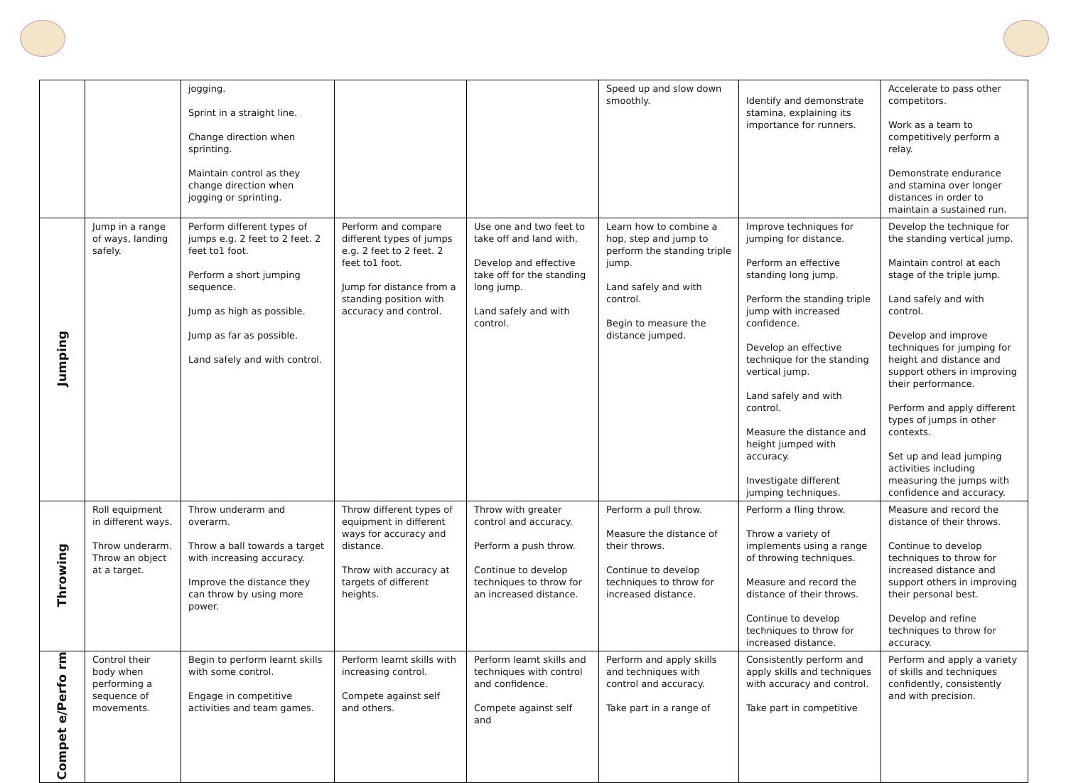| | | jogging. Sprint in a straight line. Change direction when sprinting. Maintain control as they change direction when jogging or sprinting. | | | Speed up and slow down smoothly. | Identify and demonstrate stamina, explaining its importance for runners. | Accelerate to pass other competitors. Work as a team to competitively perform a relay. Demonstrate endurance and stamina over longer distances in order to maintain a sustained run. |
| Jumping | Jump in a range of ways, landing safely. | Perform different types of jumps e.g. 2 feet to 2 feet. 2 feet to1 foot. Perform a short jumping sequence. Jump as high as possible. Jump as far as possible. Land safely and with control. | Perform and compare different types of jumps e.g. 2 feet to 2 feet. 2 feet to1 foot. Jump for distance from a standing position with accuracy and control. | Use one and two feet to take off and land with. Develop and effective take off for the standing long jump. Land safely and with control. | Learn how to combine a hop, step and jump to perform the standing triple jump. Land safely and with control. Begin to measure the distance jumped. | Improve techniques for jumping for distance. Perform an effective standing long jump. Perform the standing triple jump with increased confidence. Develop an effective technique for the standing vertical jump. Land safely and with control. Measure the distance and height jumped with accuracy. Investigate different jumping techniques. | Develop the technique for the standing vertical jump. Maintain control at each stage of the triple jump. Land safely and with control. Develop and improve techniques for jumping for height and distance and support others in improving their performance. Perform and apply different types of jumps in other contexts. Set up and lead jumping activities including measuring the jumps with confidence and accuracy. |
| Throwing | Roll equipment in different ways. Throw underarm. Throw an object at a target. | Throw underarm and overarm. Throw a ball towards a target with increasing accuracy. Improve the distance they can throw by using more power. | Throw different types of equipment in different ways for accuracy and distance. Throw with accuracy at targets of different heights. | Throw with greater control and accuracy. Perform a push throw. Continue to develop techniques to throw for an increased distance. | Perform a pull throw. Measure the distance of their throws. Continue to develop techniques to throw for increased distance. | Perform a fling throw. Throw a variety of implements using a range of throwing techniques. Measure and record the distance of their throws. Continue to develop techniques to throw for increased distance. | Measure and record the distance of their throws. Continue to develop techniques to throw for increased distance and support others in improving their personal best. Develop and refine techniques to throw for accuracy. |
| Compet e/Perfo rm | Control their body when performing a sequence of movements. | Begin to perform learnt skills with some control. Engage in competitive activities and team games. | Perform learnt skills with increasing control. Compete against self and others. | Perform learnt skills and techniques with control and confidence. Compete against self and | Perform and apply skills and techniques with control and accuracy. Take part in a range of | Consistently perform and apply skills and techniques with accuracy and control. Take part in competitive | Perform and apply a variety of skills and techniques confidently, consistently and with precision. |